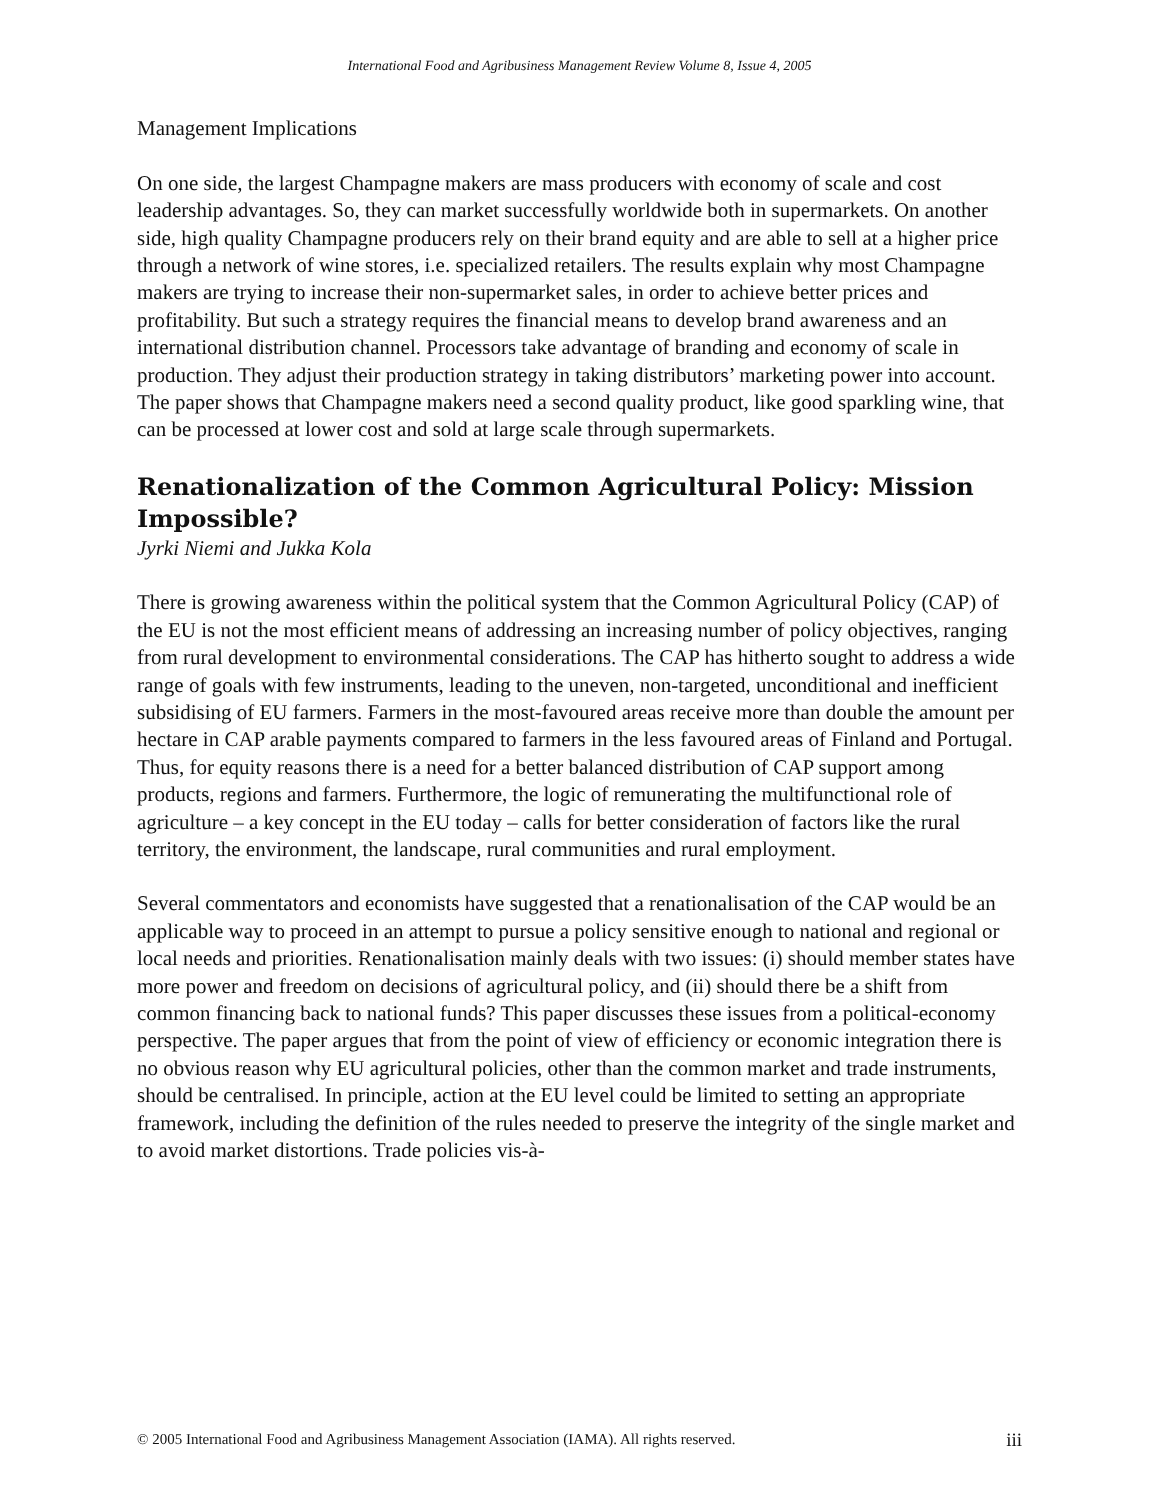International Food and Agribusiness Management Review Volume 8, Issue 4, 2005
Management Implications
On one side, the largest Champagne makers are mass producers with economy of scale and cost leadership advantages. So, they can market successfully worldwide both in supermarkets. On another side, high quality Champagne producers rely on their brand equity and are able to sell at a higher price through a network of wine stores, i.e. specialized retailers. The results explain why most Champagne makers are trying to increase their non-supermarket sales, in order to achieve better prices and profitability. But such a strategy requires the financial means to develop brand awareness and an international distribution channel. Processors take advantage of branding and economy of scale in production. They adjust their production strategy in taking distributors’ marketing power into account. The paper shows that Champagne makers need a second quality product, like good sparkling wine, that can be processed at lower cost and sold at large scale through supermarkets.
Renationalization of the Common Agricultural Policy: Mission Impossible?
Jyrki Niemi and Jukka Kola
There is growing awareness within the political system that the Common Agricultural Policy (CAP) of the EU is not the most efficient means of addressing an increasing number of policy objectives, ranging from rural development to environmental considerations. The CAP has hitherto sought to address a wide range of goals with few instruments, leading to the uneven, non-targeted, unconditional and inefficient subsidising of EU farmers. Farmers in the most-favoured areas receive more than double the amount per hectare in CAP arable payments compared to farmers in the less favoured areas of Finland and Portugal. Thus, for equity reasons there is a need for a better balanced distribution of CAP support among products, regions and farmers. Furthermore, the logic of remunerating the multifunctional role of agriculture – a key concept in the EU today – calls for better consideration of factors like the rural territory, the environment, the landscape, rural communities and rural employment.
Several commentators and economists have suggested that a renationalisation of the CAP would be an applicable way to proceed in an attempt to pursue a policy sensitive enough to national and regional or local needs and priorities. Renationalisation mainly deals with two issues: (i) should member states have more power and freedom on decisions of agricultural policy, and (ii) should there be a shift from common financing back to national funds? This paper discusses these issues from a political-economy perspective. The paper argues that from the point of view of efficiency or economic integration there is no obvious reason why EU agricultural policies, other than the common market and trade instruments, should be centralised. In principle, action at the EU level could be limited to setting an appropriate framework, including the definition of the rules needed to preserve the integrity of the single market and to avoid market distortions. Trade policies vis-à-
© 2005 International Food and Agribusiness Management Association (IAMA). All rights reserved. iii